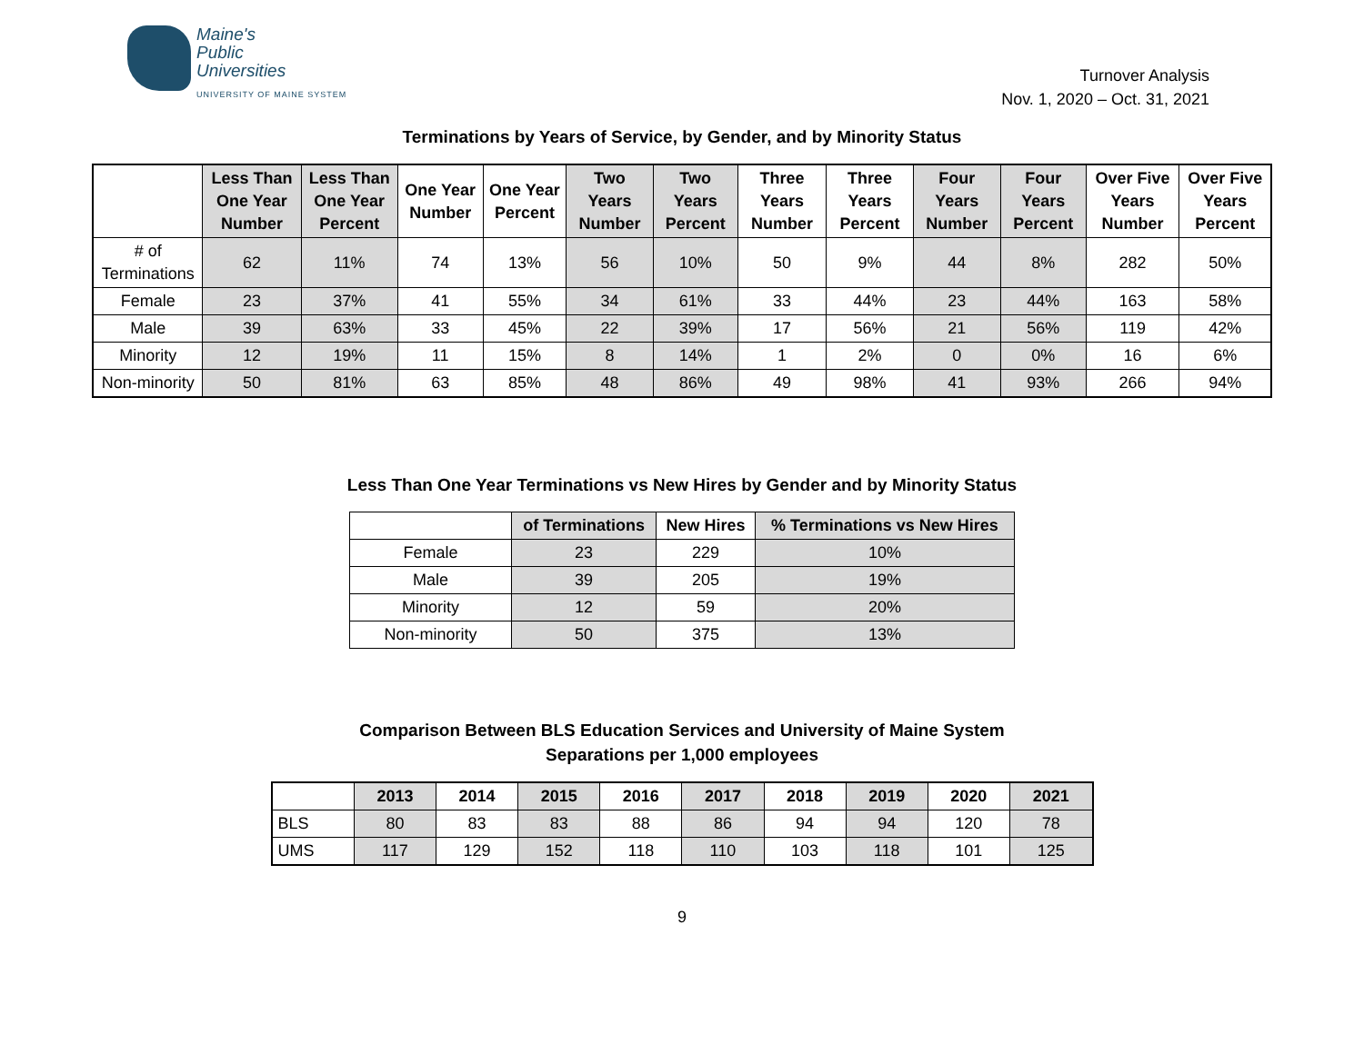Maine's
Public
Universities
UNIVERSITY OF MAINE SYSTEM
Turnover Analysis
Nov. 1, 2020 – Oct. 31, 2021
Terminations by Years of Service, by Gender, and by Minority Status
| | Less Than One Year Number | Less Than One Year Percent | One Year Number | One Year Percent | Two Years Number | Two Years Percent | Three Years Number | Three Years Percent | Four Years Number | Four Years Percent | Over Five Years Number | Over Five Years Percent |
| --- | --- | --- | --- | --- | --- | --- | --- | --- | --- | --- | --- | --- |
| # of Terminations | 62 | 11% | 74 | 13% | 56 | 10% | 50 | 9% | 44 | 8% | 282 | 50% |
| Female | 23 | 37% | 41 | 55% | 34 | 61% | 33 | 44% | 23 | 44% | 163 | 58% |
| Male | 39 | 63% | 33 | 45% | 22 | 39% | 17 | 56% | 21 | 56% | 119 | 42% |
| Minority | 12 | 19% | 11 | 15% | 8 | 14% | 1 | 2% | 0 | 0% | 16 | 6% |
| Non-minority | 50 | 81% | 63 | 85% | 48 | 86% | 49 | 98% | 41 | 93% | 266 | 94% |
Less Than One Year Terminations vs New Hires by Gender and by Minority Status
| | of Terminations | New Hires | % Terminations vs New Hires |
| --- | --- | --- | --- |
| Female | 23 | 229 | 10% |
| Male | 39 | 205 | 19% |
| Minority | 12 | 59 | 20% |
| Non-minority | 50 | 375 | 13% |
Comparison Between BLS Education Services and University of Maine System
Separations per 1,000 employees
| | 2013 | 2014 | 2015 | 2016 | 2017 | 2018 | 2019 | 2020 | 2021 |
| --- | --- | --- | --- | --- | --- | --- | --- | --- | --- |
| BLS | 80 | 83 | 83 | 88 | 86 | 94 | 94 | 120 | 78 |
| UMS | 117 | 129 | 152 | 118 | 110 | 103 | 118 | 101 | 125 |
9